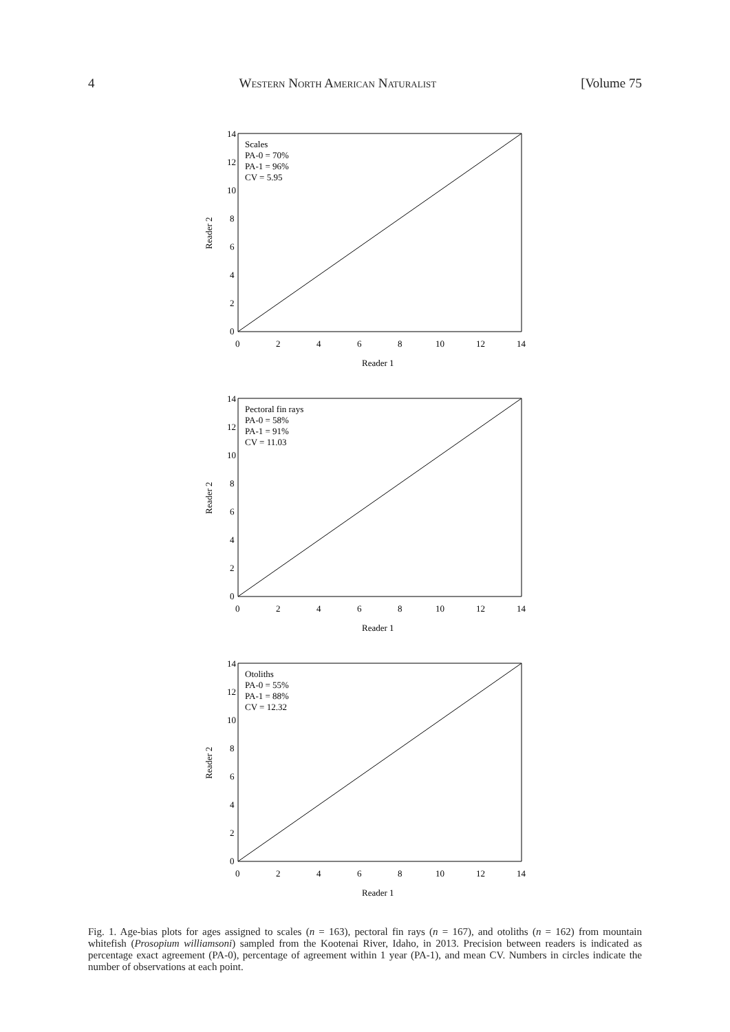4 Western North American Naturalist [Volume 75
14
12
10
8
6
4
2
0
0
2
4
6
8
10
12
14
Reader 1
Reader 2
Scales
PA-0 = 70%
PA-1 = 96%
CV = 5.95
14
12
10
8
6
4
2
0
0
2
4
6
8
10
12
14
Reader 1
Reader 2
Pectoral fin rays
PA-0 = 58%
PA-1 = 91%
CV = 11.03
14
12
10
8
6
4
2
0
0
2
4
6
8
10
12
14
Reader 1
Reader 2
Otoliths
PA-0 = 55%
PA-1 = 88%
CV = 12.32
Fig. 1. Age-bias plots for ages assigned to scales (n = 163), pectoral fin rays (n = 167), and otoliths (n = 162) from mountain whitefish (Prosopium williamsoni) sampled from the Kootenai River, Idaho, in 2013. Precision between readers is indicated as percentage exact agreement (PA-0), percentage of agreement within 1 year (PA-1), and mean CV. Numbers in circles indicate the number of observations at each point.